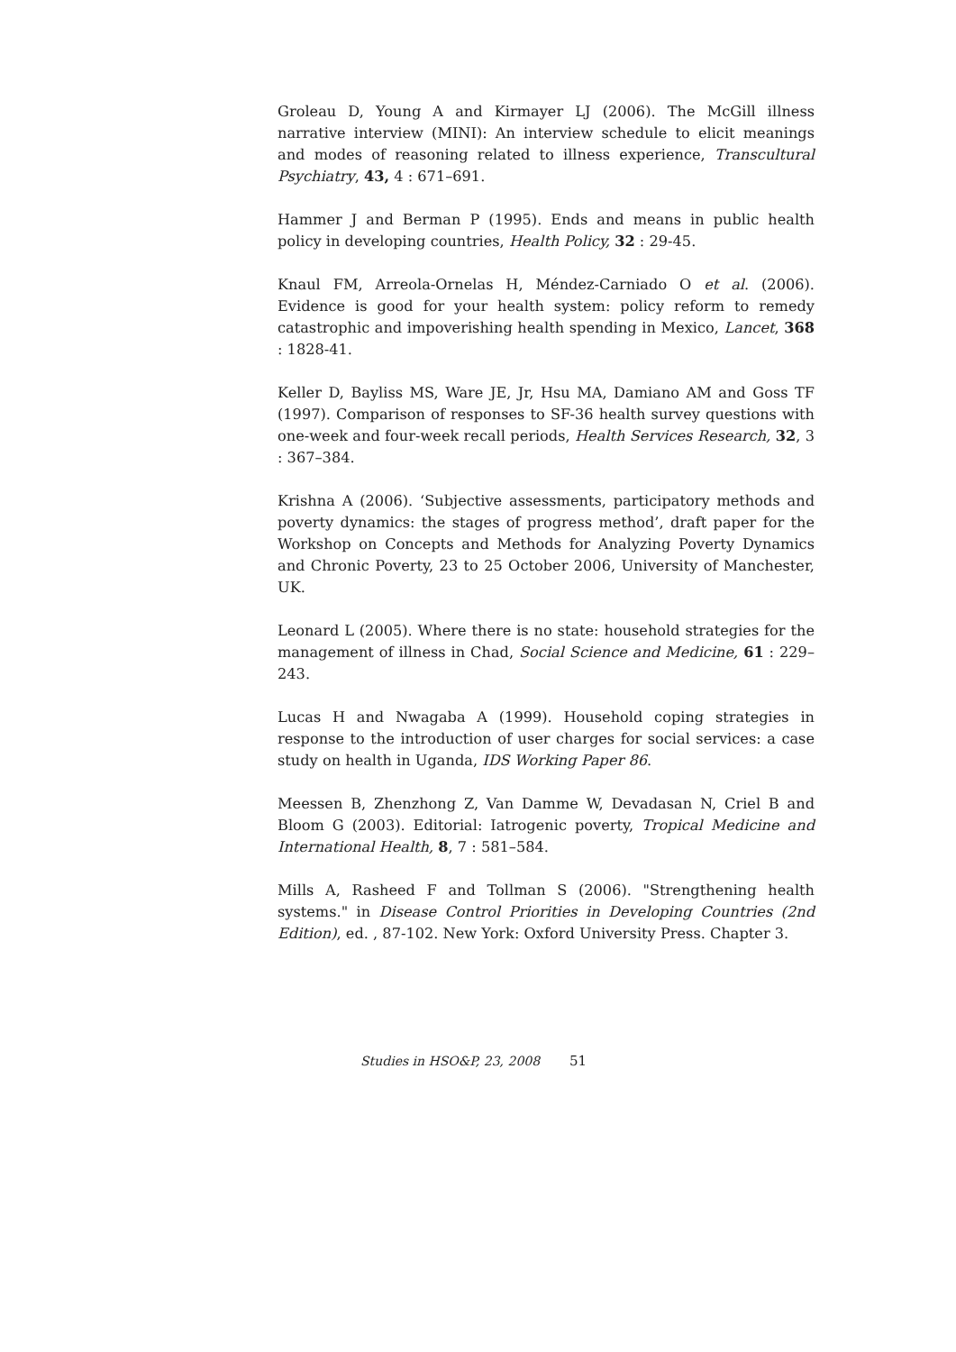Groleau D, Young A and Kirmayer LJ (2006). The McGill illness narrative interview (MINI): An interview schedule to elicit meanings and modes of reasoning related to illness experience, Transcultural Psychiatry, 43, 4 : 671–691.
Hammer J and Berman P (1995). Ends and means in public health policy in developing countries, Health Policy, 32 : 29-45.
Knaul FM, Arreola-Ornelas H, Méndez-Carniado O et al. (2006). Evidence is good for your health system: policy reform to remedy catastrophic and impoverishing health spending in Mexico, Lancet, 368 : 1828-41.
Keller D, Bayliss MS, Ware JE, Jr, Hsu MA, Damiano AM and Goss TF (1997). Comparison of responses to SF-36 health survey questions with one-week and four-week recall periods, Health Services Research, 32, 3 : 367–384.
Krishna A (2006). ‘Subjective assessments, participatory methods and poverty dynamics: the stages of progress method’, draft paper for the Workshop on Concepts and Methods for Analyzing Poverty Dynamics and Chronic Poverty, 23 to 25 October 2006, University of Manchester, UK.
Leonard L (2005). Where there is no state: household strategies for the management of illness in Chad, Social Science and Medicine, 61 : 229–243.
Lucas H and Nwagaba A (1999). Household coping strategies in response to the introduction of user charges for social services: a case study on health in Uganda, IDS Working Paper 86.
Meessen B, Zhenzhong Z, Van Damme W, Devadasan N, Criel B and Bloom G (2003). Editorial: Iatrogenic poverty, Tropical Medicine and International Health, 8, 7 : 581–584.
Mills A, Rasheed F and Tollman S (2006). "Strengthening health systems." in Disease Control Priorities in Developing Countries (2nd Edition), ed. , 87-102. New York: Oxford University Press. Chapter 3.
Studies in HSO&P, 23, 2008 51